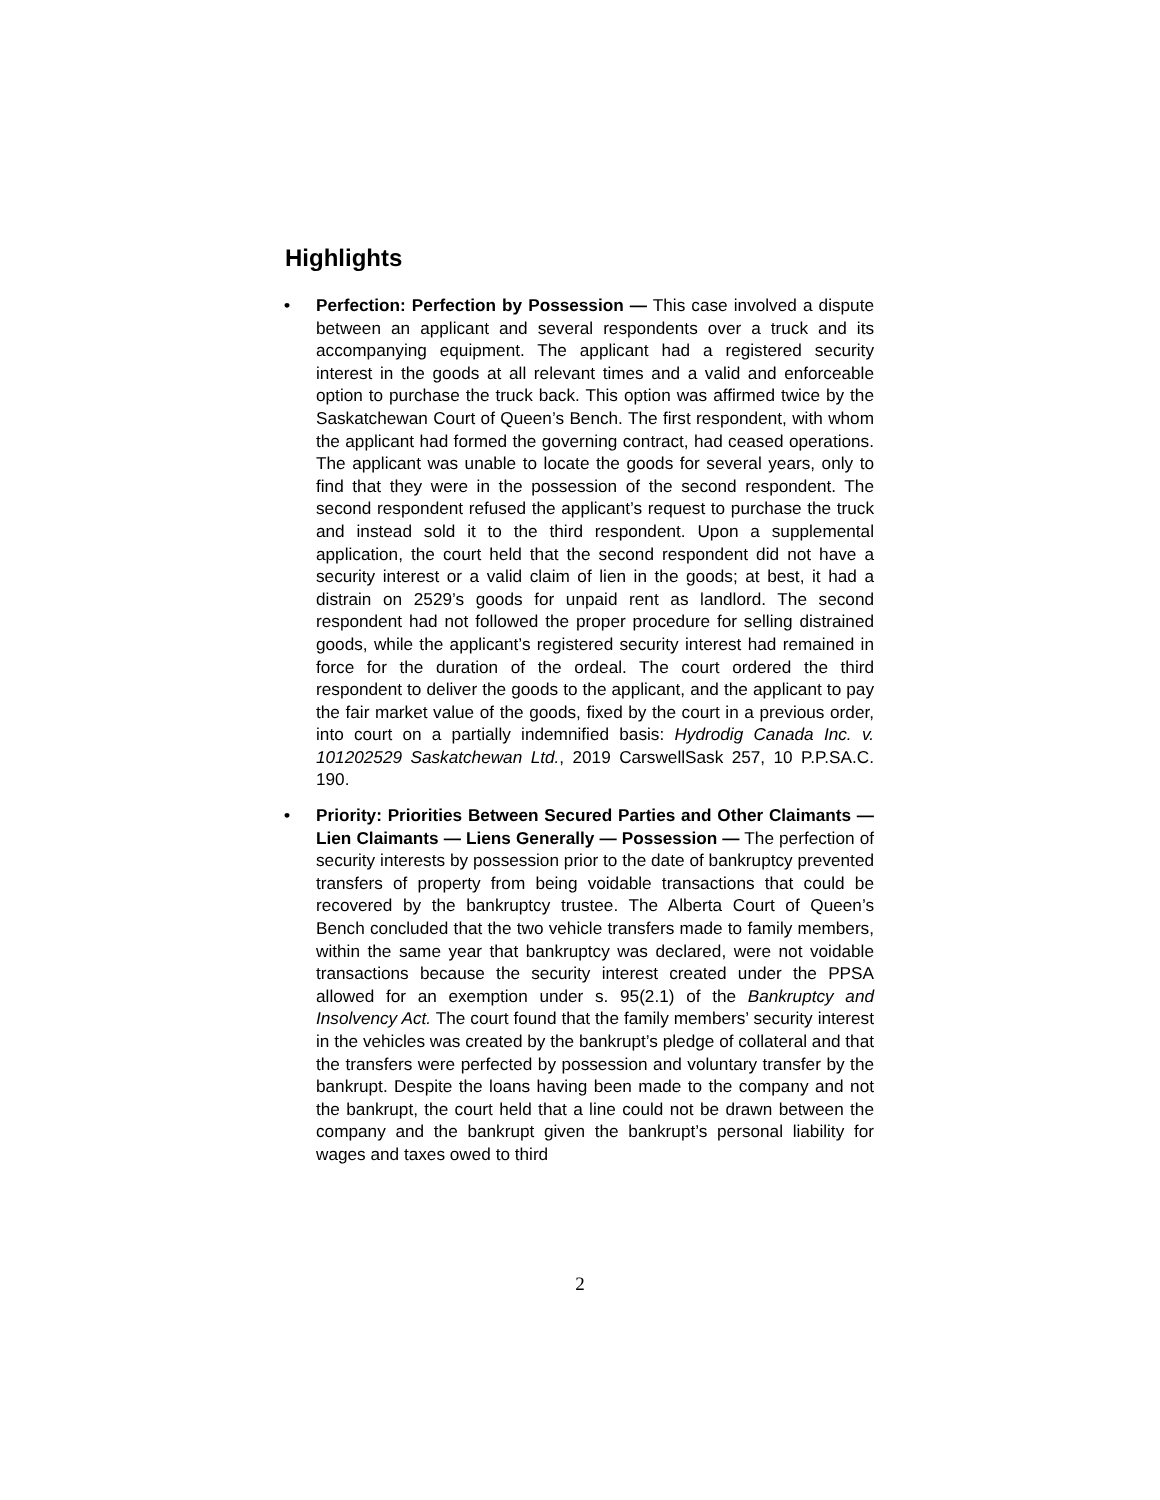Highlights
• Perfection: Perfection by Possession — This case involved a dispute between an applicant and several respondents over a truck and its accompanying equipment. The applicant had a registered security interest in the goods at all relevant times and a valid and enforceable option to purchase the truck back. This option was affirmed twice by the Saskatchewan Court of Queen’s Bench. The first respondent, with whom the applicant had formed the governing contract, had ceased operations. The applicant was unable to locate the goods for several years, only to find that they were in the possession of the second respondent. The second respondent refused the applicant’s request to purchase the truck and instead sold it to the third respondent. Upon a supplemental application, the court held that the second respondent did not have a security interest or a valid claim of lien in the goods; at best, it had a distrain on 2529’s goods for unpaid rent as landlord. The second respondent had not followed the proper procedure for selling distrained goods, while the applicant’s registered security interest had remained in force for the duration of the ordeal. The court ordered the third respondent to deliver the goods to the applicant, and the applicant to pay the fair market value of the goods, fixed by the court in a previous order, into court on a partially indemnified basis: Hydrodig Canada Inc. v. 101202529 Saskatchewan Ltd., 2019 CarswellSask 257, 10 P.P.SA.C. 190.
• Priority: Priorities Between Secured Parties and Other Claimants — Lien Claimants — Liens Generally — Possession — The perfection of security interests by possession prior to the date of bankruptcy prevented transfers of property from being voidable transactions that could be recovered by the bankruptcy trustee. The Alberta Court of Queen’s Bench concluded that the two vehicle transfers made to family members, within the same year that bankruptcy was declared, were not voidable transactions because the security interest created under the PPSA allowed for an exemption under s. 95(2.1) of the Bankruptcy and Insolvency Act. The court found that the family members’ security interest in the vehicles was created by the bankrupt’s pledge of collateral and that the transfers were perfected by possession and voluntary transfer by the bankrupt. Despite the loans having been made to the company and not the bankrupt, the court held that a line could not be drawn between the company and the bankrupt given the bankrupt’s personal liability for wages and taxes owed to third
2